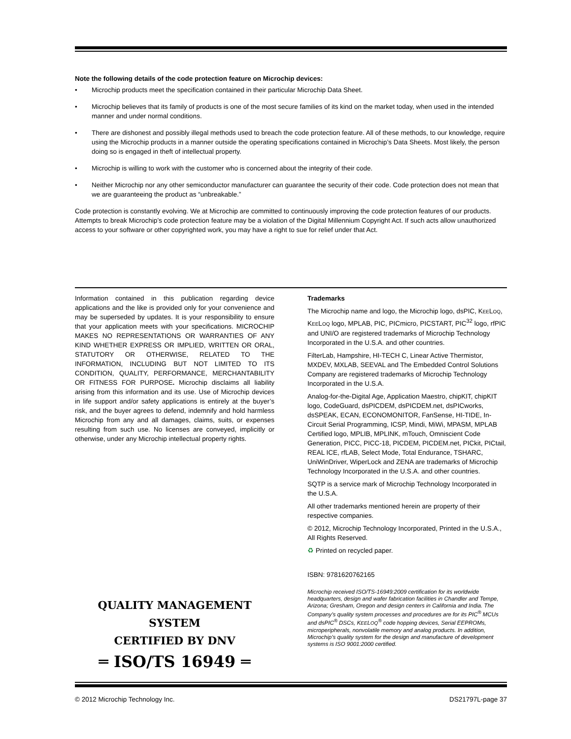Note the following details of the code protection feature on Microchip devices:
• Microchip products meet the specification contained in their particular Microchip Data Sheet.
• Microchip believes that its family of products is one of the most secure families of its kind on the market today, when used in the intended manner and under normal conditions.
• There are dishonest and possibly illegal methods used to breach the code protection feature. All of these methods, to our knowledge, require using the Microchip products in a manner outside the operating specifications contained in Microchip’s Data Sheets. Most likely, the person doing so is engaged in theft of intellectual property.
• Microchip is willing to work with the customer who is concerned about the integrity of their code.
• Neither Microchip nor any other semiconductor manufacturer can guarantee the security of their code. Code protection does not mean that we are guaranteeing the product as “unbreakable.”
Code protection is constantly evolving. We at Microchip are committed to continuously improving the code protection features of our products. Attempts to break Microchip’s code protection feature may be a violation of the Digital Millennium Copyright Act. If such acts allow unauthorized access to your software or other copyrighted work, you may have a right to sue for relief under that Act.
Information contained in this publication regarding device applications and the like is provided only for your convenience and may be superseded by updates. It is your responsibility to ensure that your application meets with your specifications. MICROCHIP MAKES NO REPRESENTATIONS OR WARRANTIES OF ANY KIND WHETHER EXPRESS OR IMPLIED, WRITTEN OR ORAL, STATUTORY OR OTHERWISE, RELATED TO THE INFORMATION, INCLUDING BUT NOT LIMITED TO ITS CONDITION, QUALITY, PERFORMANCE, MERCHANTABILITY OR FITNESS FOR PURPOSE. Microchip disclaims all liability arising from this information and its use. Use of Microchip devices in life support and/or safety applications is entirely at the buyer’s risk, and the buyer agrees to defend, indemnify and hold harmless Microchip from any and all damages, claims, suits, or expenses resulting from such use. No licenses are conveyed, implicitly or otherwise, under any Microchip intellectual property rights.
QUALITY MANAGEMENT SYSTEM
CERTIFIED BY DNV
═ ISO/TS 16949 ═
Trademarks
The Microchip name and logo, the Microchip logo, dsPIC, KEELOQ, KEELOQ logo, MPLAB, PIC, PICmicro, PICSTART, PIC<sup>32</sup> logo, rfPIC and UNI/O are registered trademarks of Microchip Technology Incorporated in the U.S.A. and other countries.
FilterLab, Hampshire, HI-TECH C, Linear Active Thermistor, MXDEV, MXLAB, SEEVAL and The Embedded Control Solutions Company are registered trademarks of Microchip Technology Incorporated in the U.S.A.
Analog-for-the-Digital Age, Application Maestro, chipKIT, chipKIT logo, CodeGuard, dsPICDEM, dsPICDEM.net, dsPICworks, dsSPEAK, ECAN, ECONOMONITOR, FanSense, HI-TIDE, In-Circuit Serial Programming, ICSP, Mindi, MiWi, MPASM, MPLAB Certified logo, MPLIB, MPLINK, mTouch, Omniscient Code Generation, PICC, PICC-18, PICDEM, PICDEM.net, PICkit, PICtail, REAL ICE, rfLAB, Select Mode, Total Endurance, TSHARC, UniWinDriver, WiperLock and ZENA are trademarks of Microchip Technology Incorporated in the U.S.A. and other countries.
SQTP is a service mark of Microchip Technology Incorporated in the U.S.A.
All other trademarks mentioned herein are property of their respective companies.
© 2012, Microchip Technology Incorporated, Printed in the U.S.A., All Rights Reserved.
♻ Printed on recycled paper.
ISBN: 9781620762165
Microchip received ISO/TS-16949:2009 certification for its worldwide headquarters, design and wafer fabrication facilities in Chandler and Tempe, Arizona; Gresham, Oregon and design centers in California and India. The Company’s quality system processes and procedures are for its PIC<sup>®</sup> MCUs and dsPIC<sup>®</sup> DSCs, KEELOQ<sup>®</sup> code hopping devices, Serial EEPROMs, microperipherals, nonvolatile memory and analog products. In addition, Microchip’s quality system for the design and manufacture of development systems is ISO 9001:2000 certified.
© 2012 Microchip Technology Inc. DS21797L-page 37